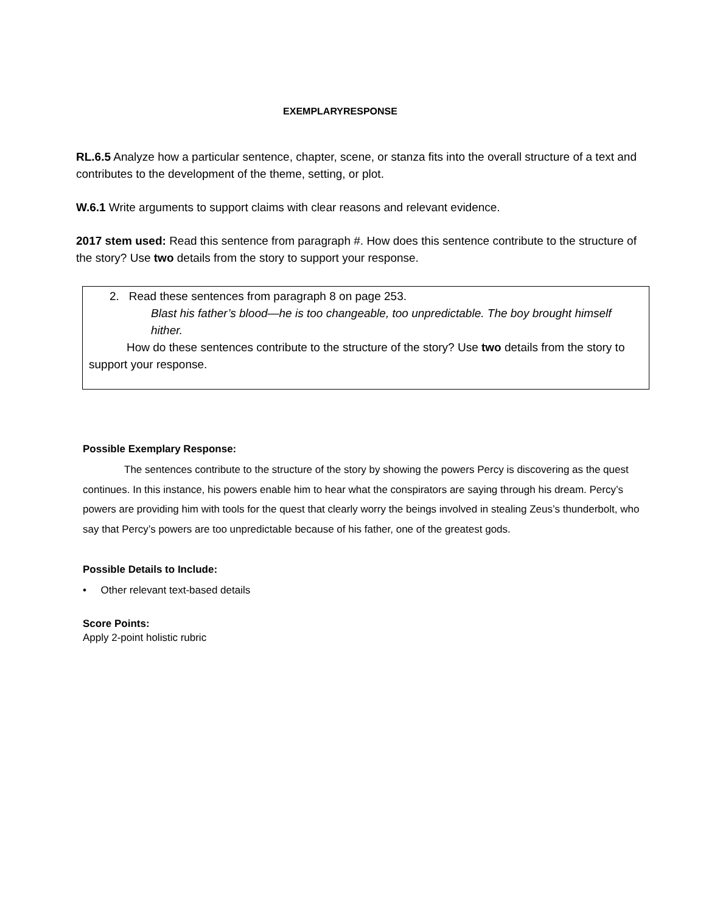EXEMPLARYRESPONSE
RL.6.5 Analyze how a particular sentence, chapter, scene, or stanza fits into the overall structure of a text and contributes to the development of the theme, setting, or plot.
W.6.1 Write arguments to support claims with clear reasons and relevant evidence.
2017 stem used: Read this sentence from paragraph #. How does this sentence contribute to the structure of the story? Use two details from the story to support your response.
2. Read these sentences from paragraph 8 on page 253.
Blast his father’s blood—he is too changeable, too unpredictable. The boy brought himself hither.
How do these sentences contribute to the structure of the story? Use two details from the story to support your response.
Possible Exemplary Response:
The sentences contribute to the structure of the story by showing the powers Percy is discovering as the quest continues. In this instance, his powers enable him to hear what the conspirators are saying through his dream. Percy’s powers are providing him with tools for the quest that clearly worry the beings involved in stealing Zeus’s thunderbolt, who say that Percy’s powers are too unpredictable because of his father, one of the greatest gods.
Possible Details to Include:
• Other relevant text-based details
Score Points:
Apply 2-point holistic rubric